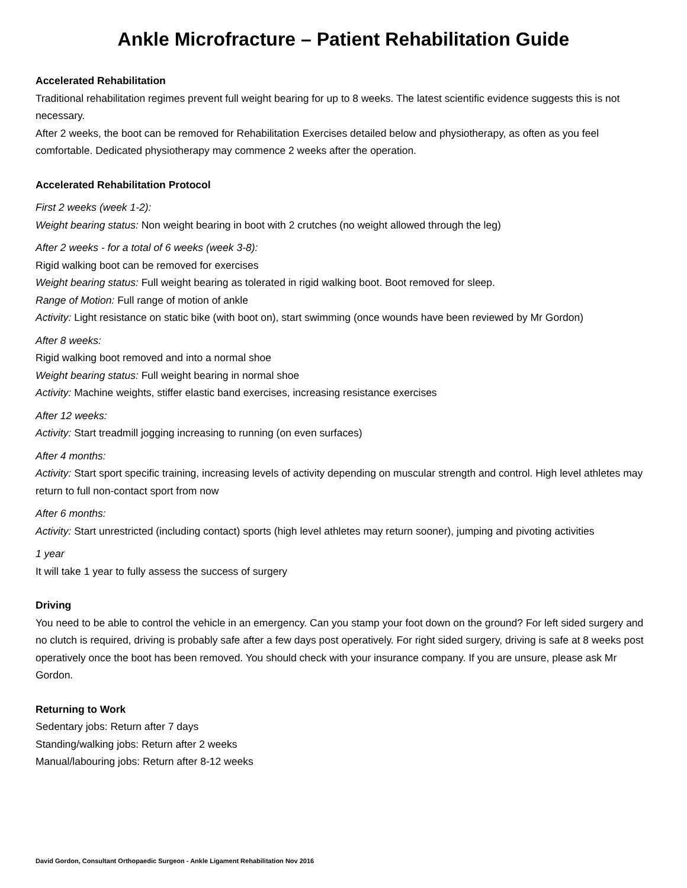Ankle Microfracture – Patient Rehabilitation Guide
Accelerated Rehabilitation
Traditional rehabilitation regimes prevent full weight bearing for up to 8 weeks. The latest scientific evidence suggests this is not necessary.
After 2 weeks, the boot can be removed for Rehabilitation Exercises detailed below and physiotherapy, as often as you feel comfortable. Dedicated physiotherapy may commence 2 weeks after the operation.
Accelerated Rehabilitation Protocol
First 2 weeks (week 1-2):
Weight bearing status: Non weight bearing in boot with 2 crutches (no weight allowed through the leg)
After 2 weeks - for a total of 6 weeks (week 3-8):
Rigid walking boot can be removed for exercises
Weight bearing status: Full weight bearing as tolerated in rigid walking boot. Boot removed for sleep.
Range of Motion: Full range of motion of ankle
Activity: Light resistance on static bike (with boot on), start swimming (once wounds have been reviewed by Mr Gordon)
After 8 weeks:
Rigid walking boot removed and into a normal shoe
Weight bearing status: Full weight bearing in normal shoe
Activity: Machine weights, stiffer elastic band exercises, increasing resistance exercises
After 12 weeks:
Activity: Start treadmill jogging increasing to running (on even surfaces)
After 4 months:
Activity: Start sport specific training, increasing levels of activity depending on muscular strength and control. High level athletes may return to full non-contact sport from now
After 6 months:
Activity: Start unrestricted (including contact) sports (high level athletes may return sooner), jumping and pivoting activities
1 year
It will take 1 year to fully assess the success of surgery
Driving
You need to be able to control the vehicle in an emergency. Can you stamp your foot down on the ground? For left sided surgery and no clutch is required, driving is probably safe after a few days post operatively. For right sided surgery, driving is safe at 8 weeks post operatively once the boot has been removed. You should check with your insurance company. If you are unsure, please ask Mr Gordon.
Returning to Work
Sedentary jobs: Return after 7 days
Standing/walking jobs: Return after 2 weeks
Manual/labouring jobs: Return after 8-12 weeks
David Gordon, Consultant Orthopaedic Surgeon - Ankle Ligament Rehabilitation Nov 2016